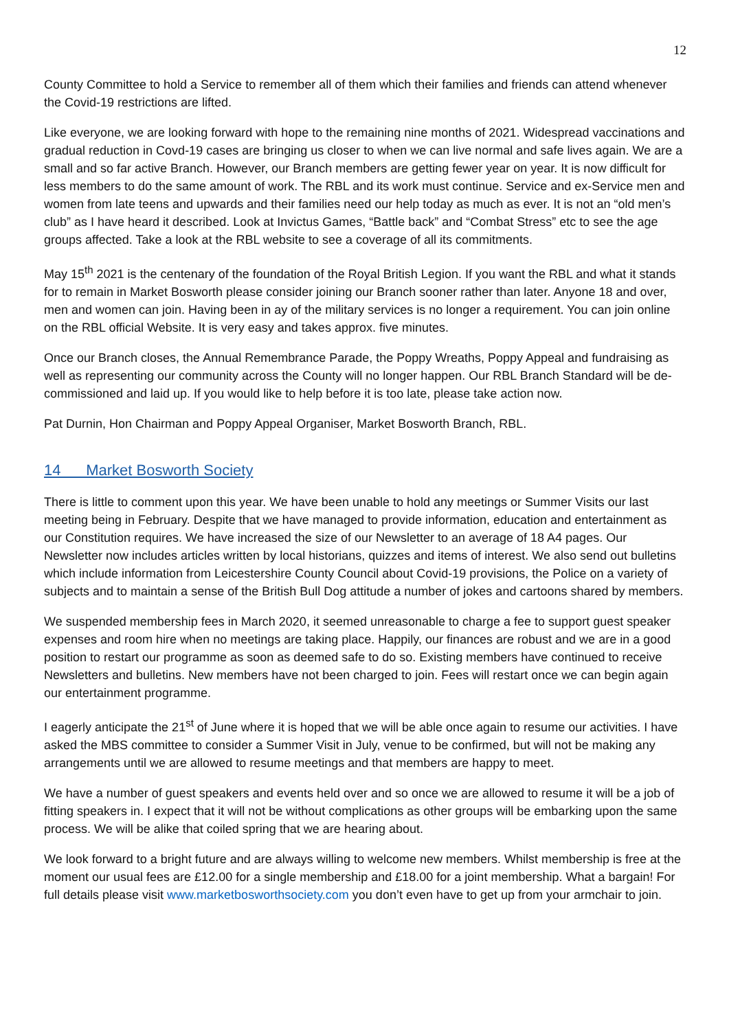12
County Committee to hold a Service to remember all of them which their families and friends can attend whenever the Covid-19 restrictions are lifted.
Like everyone, we are looking forward with hope to the remaining nine months of 2021. Widespread vaccinations and gradual reduction in Covd-19 cases are bringing us closer to when we can live normal and safe lives again. We are a small and so far active Branch. However, our Branch members are getting fewer year on year. It is now difficult for less members to do the same amount of work. The RBL and its work must continue. Service and ex-Service men and women from late teens and upwards and their families need our help today as much as ever. It is not an “old men’s club” as I have heard it described. Look at Invictus Games, “Battle back” and “Combat Stress” etc to see the age groups affected. Take a look at the RBL website to see a coverage of all its commitments.
May 15<sup>th</sup> 2021 is the centenary of the foundation of the Royal British Legion. If you want the RBL and what it stands for to remain in Market Bosworth please consider joining our Branch sooner rather than later. Anyone 18 and over, men and women can join. Having been in ay of the military services is no longer a requirement. You can join online on the RBL official Website. It is very easy and takes approx. five minutes.
Once our Branch closes, the Annual Remembrance Parade, the Poppy Wreaths, Poppy Appeal and fundraising as well as representing our community across the County will no longer happen. Our RBL Branch Standard will be de-commissioned and laid up. If you would like to help before it is too late, please take action now.
Pat Durnin, Hon Chairman and Poppy Appeal Organiser, Market Bosworth Branch, RBL.
14 Market Bosworth Society
There is little to comment upon this year. We have been unable to hold any meetings or Summer Visits our last meeting being in February. Despite that we have managed to provide information, education and entertainment as our Constitution requires. We have increased the size of our Newsletter to an average of 18 A4 pages. Our Newsletter now includes articles written by local historians, quizzes and items of interest. We also send out bulletins which include information from Leicestershire County Council about Covid-19 provisions, the Police on a variety of subjects and to maintain a sense of the British Bull Dog attitude a number of jokes and cartoons shared by members.
We suspended membership fees in March 2020, it seemed unreasonable to charge a fee to support guest speaker expenses and room hire when no meetings are taking place. Happily, our finances are robust and we are in a good position to restart our programme as soon as deemed safe to do so. Existing members have continued to receive Newsletters and bulletins. New members have not been charged to join. Fees will restart once we can begin again our entertainment programme.
I eagerly anticipate the 21<sup>st</sup> of June where it is hoped that we will be able once again to resume our activities. I have asked the MBS committee to consider a Summer Visit in July, venue to be confirmed, but will not be making any arrangements until we are allowed to resume meetings and that members are happy to meet.
We have a number of guest speakers and events held over and so once we are allowed to resume it will be a job of fitting speakers in. I expect that it will not be without complications as other groups will be embarking upon the same process. We will be alike that coiled spring that we are hearing about.
We look forward to a bright future and are always willing to welcome new members. Whilst membership is free at the moment our usual fees are £12.00 for a single membership and £18.00 for a joint membership. What a bargain! For full details please visit www.marketbosworthsociety.com you don’t even have to get up from your armchair to join.